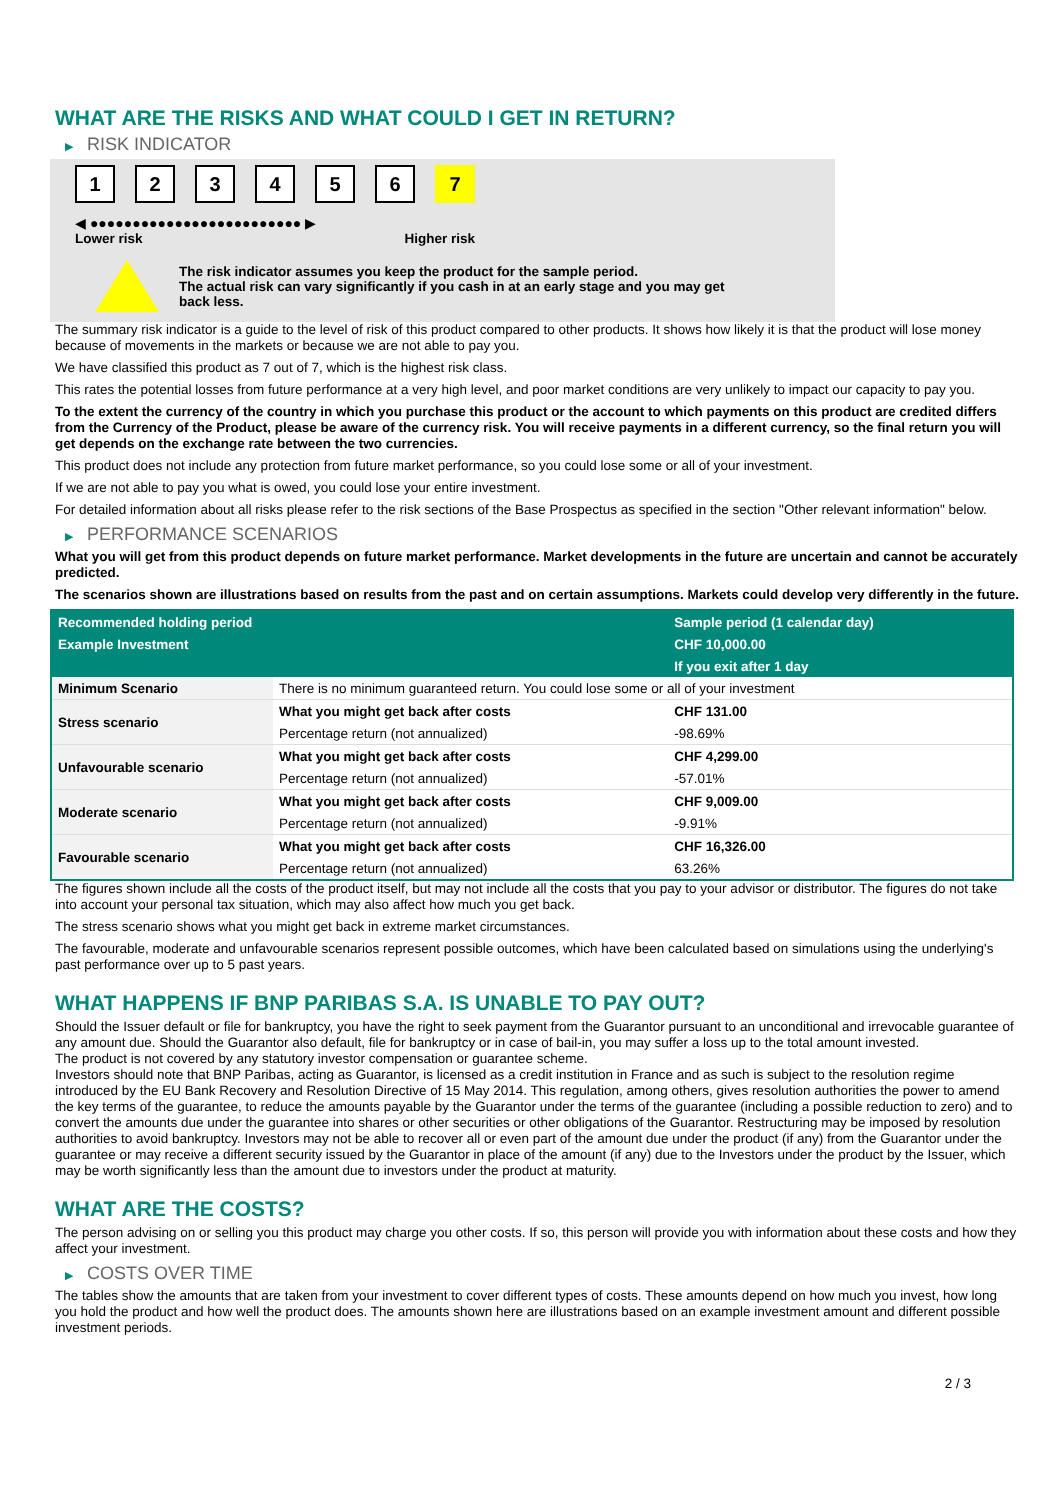WHAT ARE THE RISKS AND WHAT COULD I GET IN RETURN?
▶ RISK INDICATOR
1 2 3 4 5 6 7
◀ ●●●●●●●●●●●●●●●●●●●●●●●●● ▶
Lower risk Higher risk
The risk indicator assumes you keep the product for the sample period.
The actual risk can vary significantly if you cash in at an early stage and you may get
back less.
The summary risk indicator is a guide to the level of risk of this product compared to other products. It shows how likely it is that the product will lose money because of movements in the markets or because we are not able to pay you.
We have classified this product as 7 out of 7, which is the highest risk class.
This rates the potential losses from future performance at a very high level, and poor market conditions are very unlikely to impact our capacity to pay you.
To the extent the currency of the country in which you purchase this product or the account to which payments on this product are credited differs from the Currency of the Product, please be aware of the currency risk. You will receive payments in a different currency, so the final return you will get depends on the exchange rate between the two currencies.
This product does not include any protection from future market performance, so you could lose some or all of your investment.
If we are not able to pay you what is owed, you could lose your entire investment.
For detailed information about all risks please refer to the risk sections of the Base Prospectus as specified in the section "Other relevant information" below.
▶ PERFORMANCE SCENARIOS
What you will get from this product depends on future market performance. Market developments in the future are uncertain and cannot be accurately predicted.
The scenarios shown are illustrations based on results from the past and on certain assumptions. Markets could develop very differently in the future.
| Recommended holding period | | Sample period (1 calendar day) |
| --- | --- | --- |
| Example Investment | | CHF 10,000.00 |
| | | If you exit after 1 day |
| Minimum Scenario | There is no minimum guaranteed return. You could lose some or all of your investment | |
| Stress scenario | What you might get back after costs | CHF 131.00 |
| | Percentage return (not annualized) | -98.69% |
| Unfavourable scenario | What you might get back after costs | CHF 4,299.00 |
| | Percentage return (not annualized) | -57.01% |
| Moderate scenario | What you might get back after costs | CHF 9,009.00 |
| | Percentage return (not annualized) | -9.91% |
| Favourable scenario | What you might get back after costs | CHF 16,326.00 |
| | Percentage return (not annualized) | 63.26% |
The figures shown include all the costs of the product itself, but may not include all the costs that you pay to your advisor or distributor. The figures do not take into account your personal tax situation, which may also affect how much you get back.
The stress scenario shows what you might get back in extreme market circumstances.
The favourable, moderate and unfavourable scenarios represent possible outcomes, which have been calculated based on simulations using the underlying's past performance over up to 5 past years.
WHAT HAPPENS IF BNP PARIBAS S.A. IS UNABLE TO PAY OUT?
Should the Issuer default or file for bankruptcy, you have the right to seek payment from the Guarantor pursuant to an unconditional and irrevocable guarantee of any amount due. Should the Guarantor also default, file for bankruptcy or in case of bail-in, you may suffer a loss up to the total amount invested.
The product is not covered by any statutory investor compensation or guarantee scheme.
Investors should note that BNP Paribas, acting as Guarantor, is licensed as a credit institution in France and as such is subject to the resolution regime introduced by the EU Bank Recovery and Resolution Directive of 15 May 2014. This regulation, among others, gives resolution authorities the power to amend the key terms of the guarantee, to reduce the amounts payable by the Guarantor under the terms of the guarantee (including a possible reduction to zero) and to convert the amounts due under the guarantee into shares or other securities or other obligations of the Guarantor. Restructuring may be imposed by resolution authorities to avoid bankruptcy. Investors may not be able to recover all or even part of the amount due under the product (if any) from the Guarantor under the guarantee or may receive a different security issued by the Guarantor in place of the amount (if any) due to the Investors under the product by the Issuer, which may be worth significantly less than the amount due to investors under the product at maturity.
WHAT ARE THE COSTS?
The person advising on or selling you this product may charge you other costs. If so, this person will provide you with information about these costs and how they affect your investment.
▶ COSTS OVER TIME
The tables show the amounts that are taken from your investment to cover different types of costs. These amounts depend on how much you invest, how long you hold the product and how well the product does. The amounts shown here are illustrations based on an example investment amount and different possible investment periods.
2 / 3